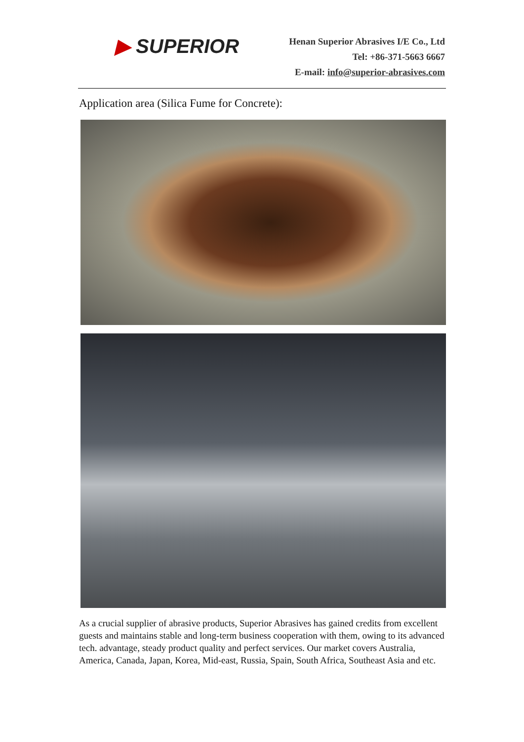▶ SUPERIOR
Henan Superior Abrasives I/E Co., Ltd
Tel: +86-371-5663 6667
E-mail: info@superior-abrasives.com
Application area (Silica Fume for Concrete):
As a crucial supplier of abrasive products, Superior Abrasives has gained credits from excellent guests and maintains stable and long-term business cooperation with them, owing to its advanced tech. advantage, steady product quality and perfect services. Our market covers Australia, America, Canada, Japan, Korea, Mid-east, Russia, Spain, South Africa, Southeast Asia and etc.